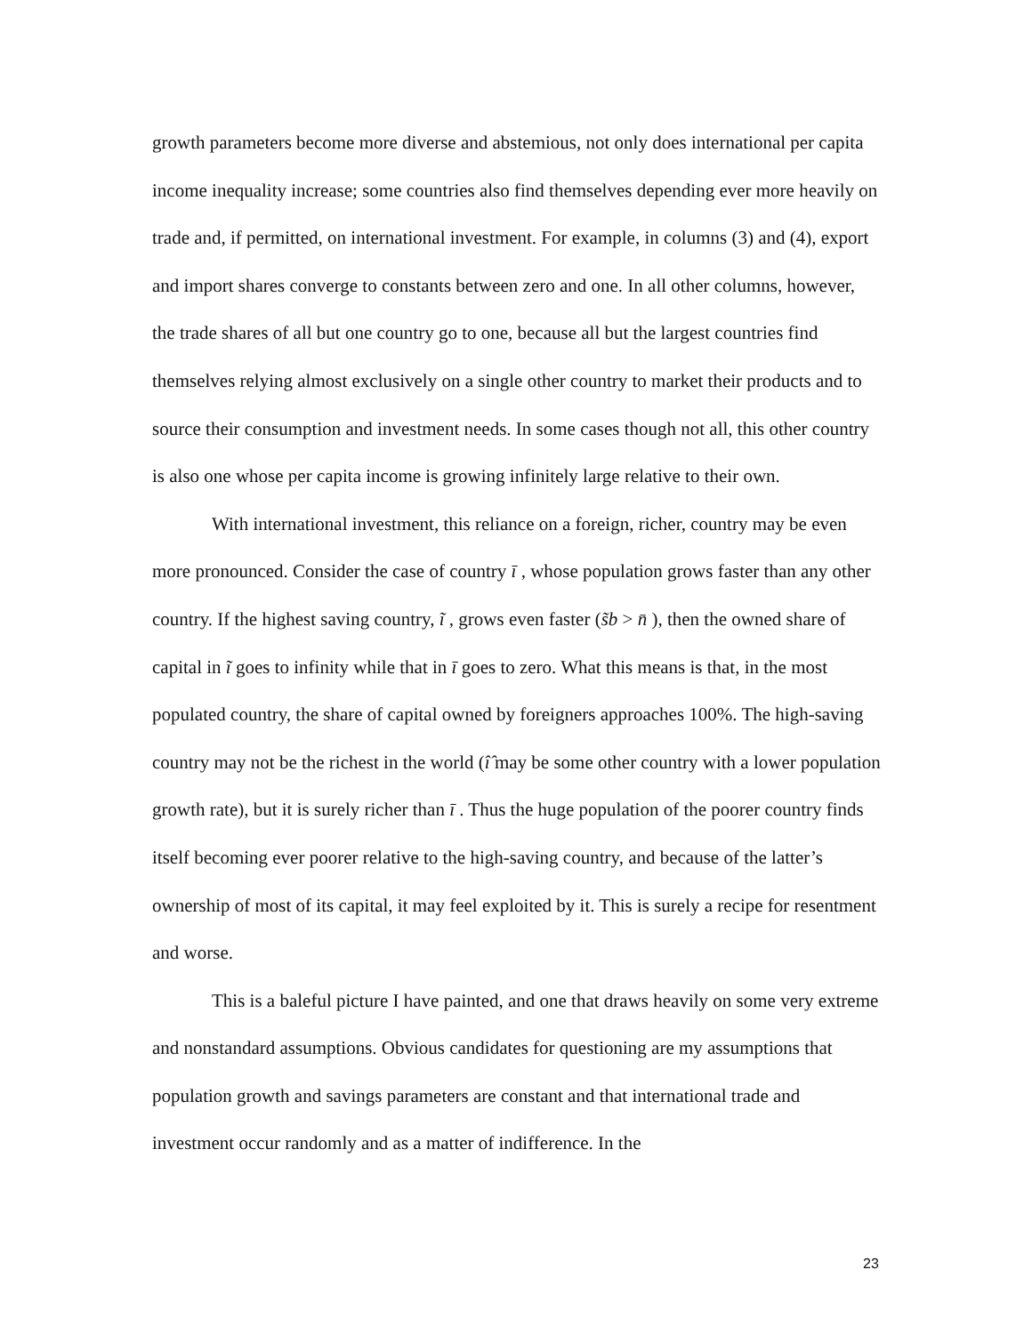growth parameters become more diverse and abstemious, not only does international per capita income inequality increase; some countries also find themselves depending ever more heavily on trade and, if permitted, on international investment. For example, in columns (3) and (4), export and import shares converge to constants between zero and one. In all other columns, however, the trade shares of all but one country go to one, because all but the largest countries find themselves relying almost exclusively on a single other country to market their products and to source their consumption and investment needs. In some cases though not all, this other country is also one whose per capita income is growing infinitely large relative to their own.
With international investment, this reliance on a foreign, richer, country may be even more pronounced. Consider the case of country ī , whose population grows faster than any other country. If the highest saving country, ĩ , grows even faster (s̃b > n̄ ), then the owned share of capital in ĩ goes to infinity while that in ī goes to zero. What this means is that, in the most populated country, the share of capital owned by foreigners approaches 100%. The high-saving country may not be the richest in the world (î̂ may be some other country with a lower population growth rate), but it is surely richer than ī . Thus the huge population of the poorer country finds itself becoming ever poorer relative to the high-saving country, and because of the latter’s ownership of most of its capital, it may feel exploited by it. This is surely a recipe for resentment and worse.
This is a baleful picture I have painted, and one that draws heavily on some very extreme and nonstandard assumptions. Obvious candidates for questioning are my assumptions that population growth and savings parameters are constant and that international trade and investment occur randomly and as a matter of indifference. In the
23